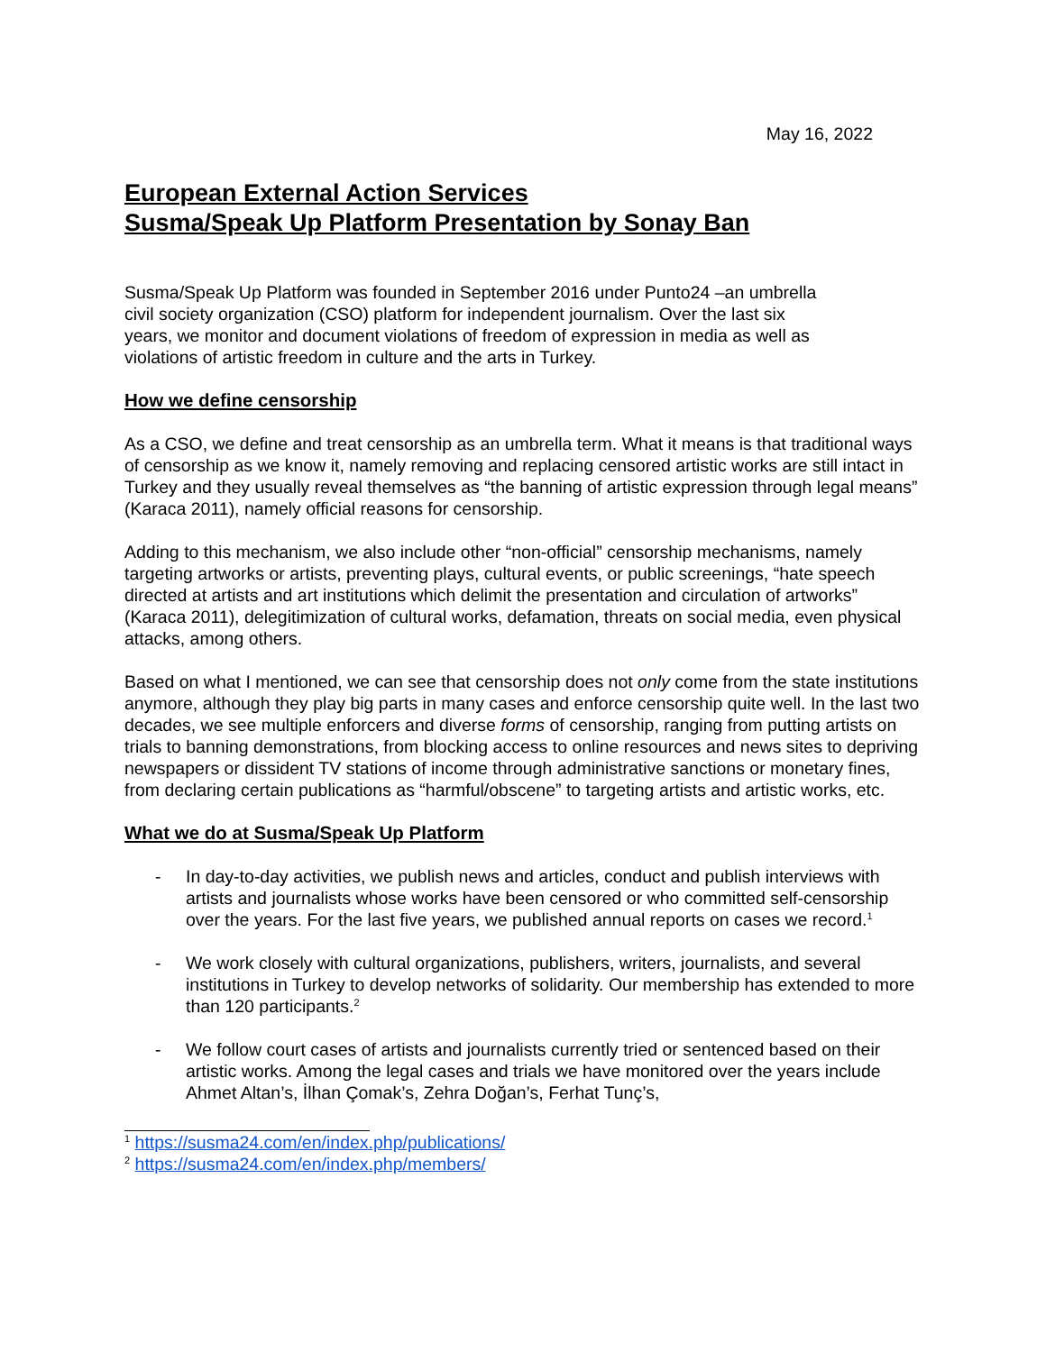May 16, 2022
European External Action Services
Susma/Speak Up Platform Presentation by Sonay Ban
Susma/Speak Up Platform was founded in September 2016 under Punto24 –an umbrella
civil society organization (CSO) platform for independent journalism. Over the last six
years, we monitor and document violations of freedom of expression in media as well as
violations of artistic freedom in culture and the arts in Turkey.
How we define censorship
As a CSO, we define and treat censorship as an umbrella term. What it means is that traditional ways of censorship as we know it, namely removing and replacing censored artistic works are still intact in Turkey and they usually reveal themselves as “the banning of artistic expression through legal means” (Karaca 2011), namely official reasons for censorship.
Adding to this mechanism, we also include other “non-official” censorship mechanisms, namely targeting artworks or artists, preventing plays, cultural events, or public screenings, “hate speech directed at artists and art institutions which delimit the presentation and circulation of artworks” (Karaca 2011), delegitimization of cultural works, defamation, threats on social media, even physical attacks, among others.
Based on what I mentioned, we can see that censorship does not only come from the state institutions anymore, although they play big parts in many cases and enforce censorship quite well. In the last two decades, we see multiple enforcers and diverse forms of censorship, ranging from putting artists on trials to banning demonstrations, from blocking access to online resources and news sites to depriving newspapers or dissident TV stations of income through administrative sanctions or monetary fines, from declaring certain publications as “harmful/obscene” to targeting artists and artistic works, etc.
What we do at Susma/Speak Up Platform
- In day-to-day activities, we publish news and articles, conduct and publish interviews with artists and journalists whose works have been censored or who committed self-censorship over the years. For the last five years, we published annual reports on cases we record.<sup>1</sup>
- We work closely with cultural organizations, publishers, writers, journalists, and several institutions in Turkey to develop networks of solidarity. Our membership has extended to more than 120 participants.<sup>2</sup>
- We follow court cases of artists and journalists currently tried or sentenced based on their artistic works. Among the legal cases and trials we have monitored over the years include Ahmet Altan’s, İlhan Çomak’s, Zehra Doğan’s, Ferhat Tunç’s,
<sup>1</sup> https://susma24.com/en/index.php/publications/
<sup>2</sup> https://susma24.com/en/index.php/members/